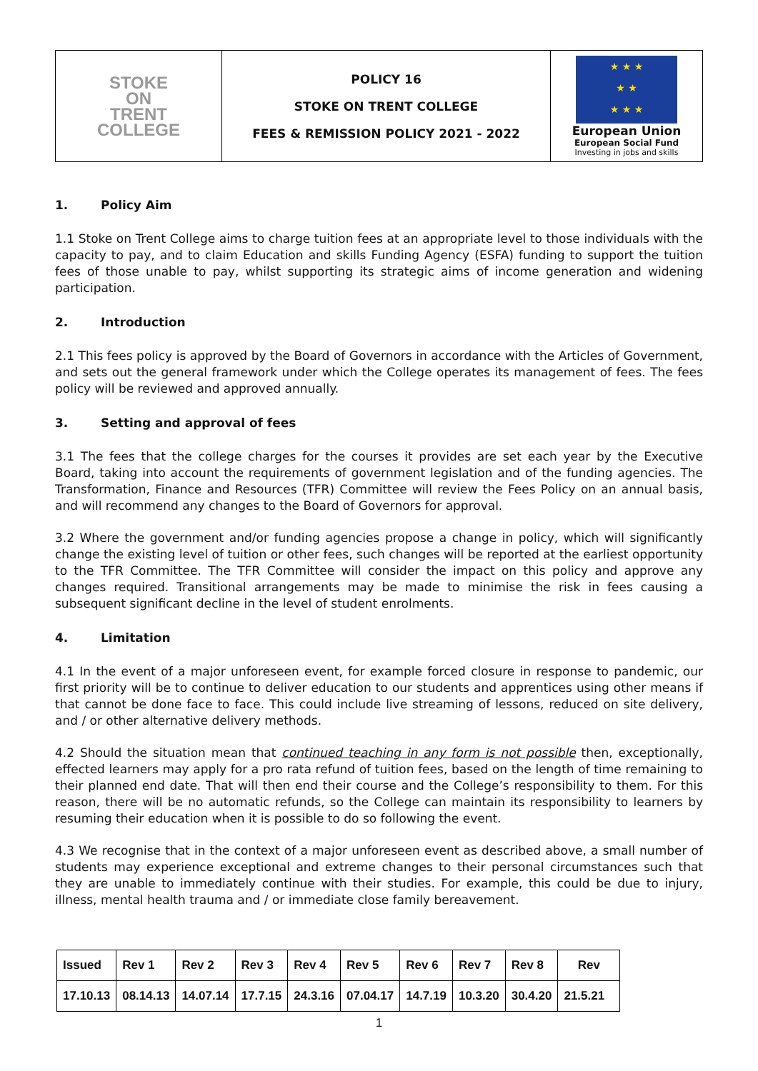| STOKE ON TRENT COLLEGE | POLICY 16 STOKE ON TRENT COLLEGE FEES & REMISSION POLICY 2021 - 2022 | ★ ★ ★ ★ ★ ★ ★ ★ European Union European Social Fund Investing in jobs and skills |
1. Policy Aim
1.1 Stoke on Trent College aims to charge tuition fees at an appropriate level to those individuals with the capacity to pay, and to claim Education and skills Funding Agency (ESFA) funding to support the tuition fees of those unable to pay, whilst supporting its strategic aims of income generation and widening participation.
2. Introduction
2.1 This fees policy is approved by the Board of Governors in accordance with the Articles of Government, and sets out the general framework under which the College operates its management of fees. The fees policy will be reviewed and approved annually.
3. Setting and approval of fees
3.1 The fees that the college charges for the courses it provides are set each year by the Executive Board, taking into account the requirements of government legislation and of the funding agencies. The Transformation, Finance and Resources (TFR) Committee will review the Fees Policy on an annual basis, and will recommend any changes to the Board of Governors for approval.
3.2 Where the government and/or funding agencies propose a change in policy, which will significantly change the existing level of tuition or other fees, such changes will be reported at the earliest opportunity to the TFR Committee. The TFR Committee will consider the impact on this policy and approve any changes required. Transitional arrangements may be made to minimise the risk in fees causing a subsequent significant decline in the level of student enrolments.
4. Limitation
4.1 In the event of a major unforeseen event, for example forced closure in response to pandemic, our first priority will be to continue to deliver education to our students and apprentices using other means if that cannot be done face to face. This could include live streaming of lessons, reduced on site delivery, and / or other alternative delivery methods.
4.2 Should the situation mean that continued teaching in any form is not possible then, exceptionally, effected learners may apply for a pro rata refund of tuition fees, based on the length of time remaining to their planned end date. That will then end their course and the College’s responsibility to them. For this reason, there will be no automatic refunds, so the College can maintain its responsibility to learners by resuming their education when it is possible to do so following the event.
4.3 We recognise that in the context of a major unforeseen event as described above, a small number of students may experience exceptional and extreme changes to their personal circumstances such that they are unable to immediately continue with their studies. For example, this could be due to injury, illness, mental health trauma and / or immediate close family bereavement.
| Issued | Rev 1 | Rev 2 | Rev 3 | Rev 4 | Rev 5 | Rev 6 | Rev 7 | Rev 8 | Rev |
| 17.10.13 | 08.14.13 | 14.07.14 | 17.7.15 | 24.3.16 | 07.04.17 | 14.7.19 | 10.3.20 | 30.4.20 | 21.5.21 |
1